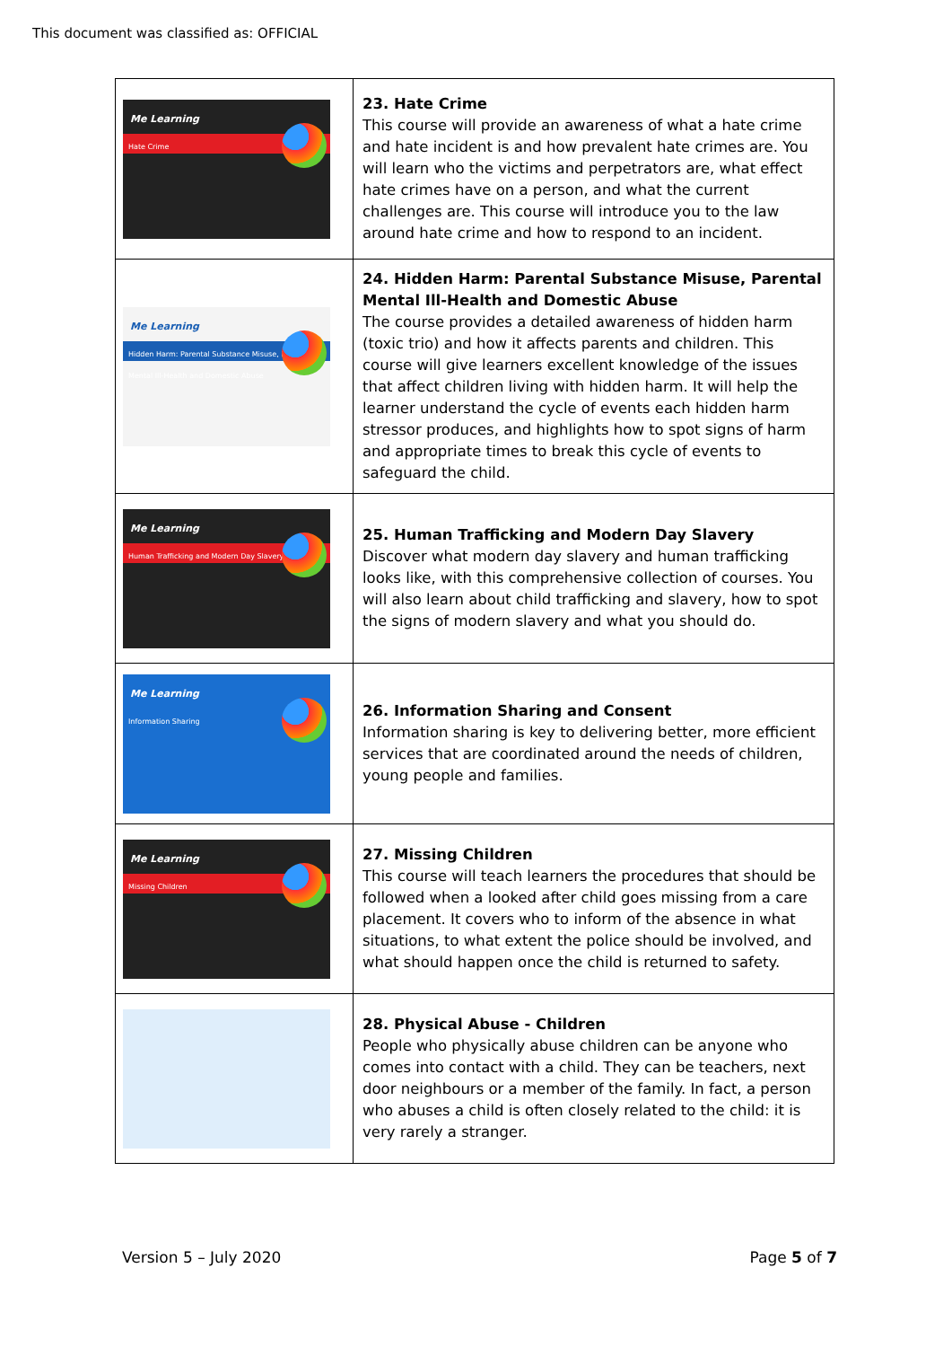This document was classified as: OFFICIAL
| Me Learning Hate Crime | 23. Hate Crime This course will provide an awareness of what a hate crime and hate incident is and how prevalent hate crimes are. You will learn who the victims and perpetrators are, what effect hate crimes have on a person, and what the current challenges are. This course will introduce you to the law around hate crime and how to respond to an incident. |
| Me Learning Hidden Harm: Parental Substance Misuse, Parental Mental Ill-Health and Domestic Abuse | 24. Hidden Harm: Parental Substance Misuse, Parental Mental Ill-Health and Domestic Abuse The course provides a detailed awareness of hidden harm (toxic trio) and how it affects parents and children. This course will give learners excellent knowledge of the issues that affect children living with hidden harm. It will help the learner understand the cycle of events each hidden harm stressor produces, and highlights how to spot signs of harm and appropriate times to break this cycle of events to safeguard the child. |
| Me Learning Human Trafficking and Modern Day Slavery | 25. Human Trafficking and Modern Day Slavery Discover what modern day slavery and human trafficking looks like, with this comprehensive collection of courses. You will also learn about child trafficking and slavery, how to spot the signs of modern slavery and what you should do. |
| Me Learning Information Sharing | 26. Information Sharing and Consent Information sharing is key to delivering better, more efficient services that are coordinated around the needs of children, young people and families. |
| Me Learning Missing Children | 27. Missing Children This course will teach learners the procedures that should be followed when a looked after child goes missing from a care placement. It covers who to inform of the absence in what situations, to what extent the police should be involved, and what should happen once the child is returned to safety. |
| | 28. Physical Abuse - Children People who physically abuse children can be anyone who comes into contact with a child. They can be teachers, next door neighbours or a member of the family. In fact, a person who abuses a child is often closely related to the child: it is very rarely a stranger. |
Version 5 – July 2020 Page 5 of 7